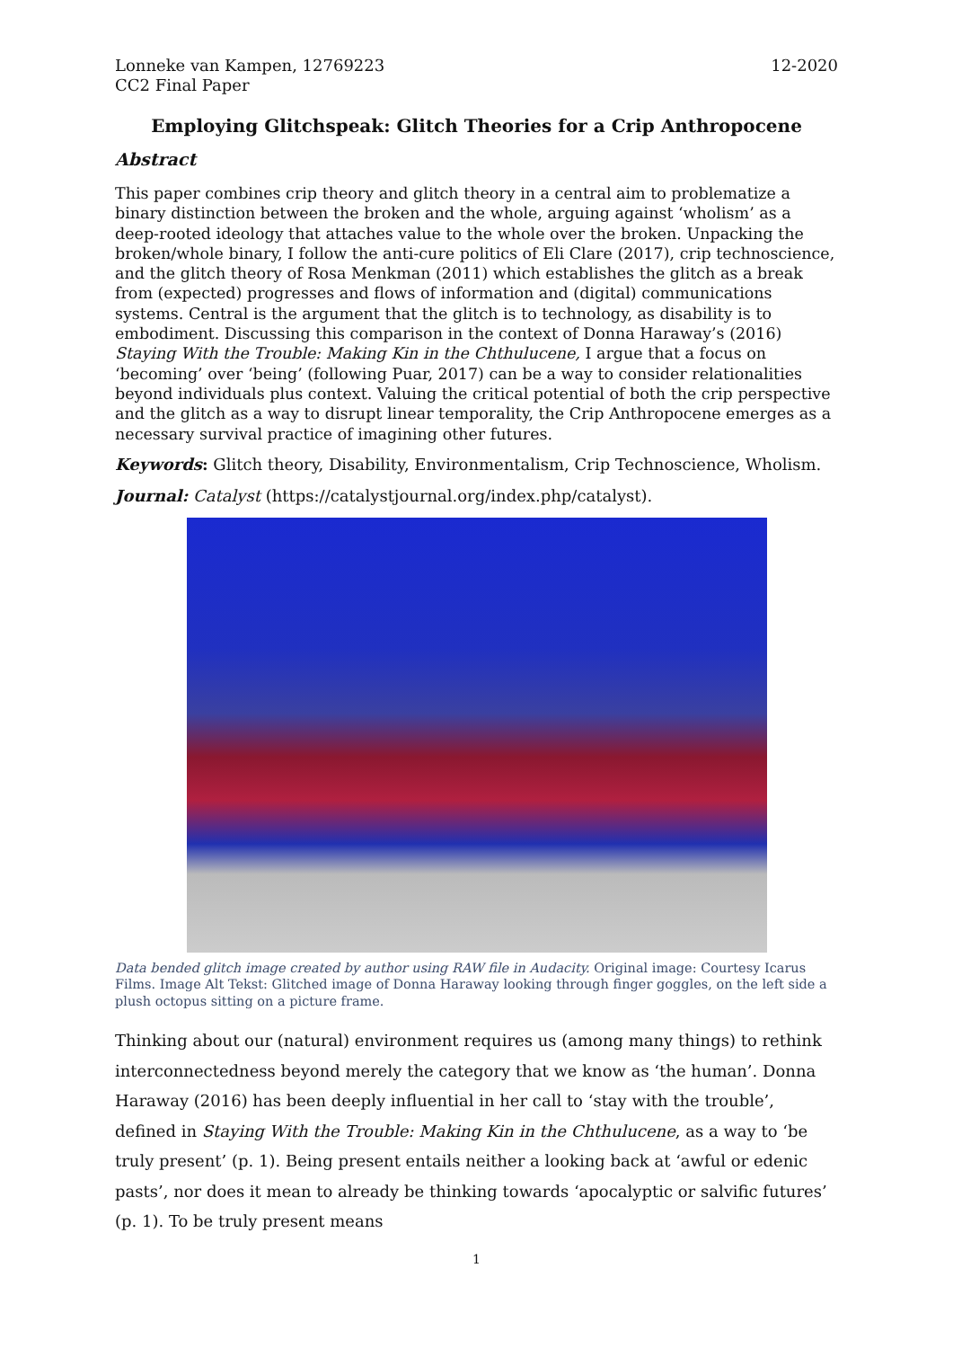Lonneke van Kampen, 12769223
CC2 Final Paper
12-2020
Employing Glitchspeak: Glitch Theories for a Crip Anthropocene
Abstract
This paper combines crip theory and glitch theory in a central aim to problematize a binary distinction between the broken and the whole, arguing against ‘wholism’ as a deep-rooted ideology that attaches value to the whole over the broken. Unpacking the broken/whole binary, I follow the anti-cure politics of Eli Clare (2017), crip technoscience, and the glitch theory of Rosa Menkman (2011) which establishes the glitch as a break from (expected) progresses and flows of information and (digital) communications systems. Central is the argument that the glitch is to technology, as disability is to embodiment. Discussing this comparison in the context of Donna Haraway’s (2016) Staying With the Trouble: Making Kin in the Chthulucene, I argue that a focus on ‘becoming’ over ‘being’ (following Puar, 2017) can be a way to consider relationalities beyond individuals plus context. Valuing the critical potential of both the crip perspective and the glitch as a way to disrupt linear temporality, the Crip Anthropocene emerges as a necessary survival practice of imagining other futures.
Keywords: Glitch theory, Disability, Environmentalism, Crip Technoscience, Wholism.
Journal: Catalyst (https://catalystjournal.org/index.php/catalyst).
Data bended glitch image created by author using RAW file in Audacity. Original image: Courtesy Icarus Films. Image Alt Tekst: Glitched image of Donna Haraway looking through finger goggles, on the left side a plush octopus sitting on a picture frame.
Thinking about our (natural) environment requires us (among many things) to rethink interconnectedness beyond merely the category that we know as ‘the human’. Donna Haraway (2016) has been deeply influential in her call to ‘stay with the trouble’, defined in Staying With the Trouble: Making Kin in the Chthulucene, as a way to ‘be truly present’ (p. 1). Being present entails neither a looking back at ‘awful or edenic pasts’, nor does it mean to already be thinking towards ‘apocalyptic or salvific futures’ (p. 1). To be truly present means
1